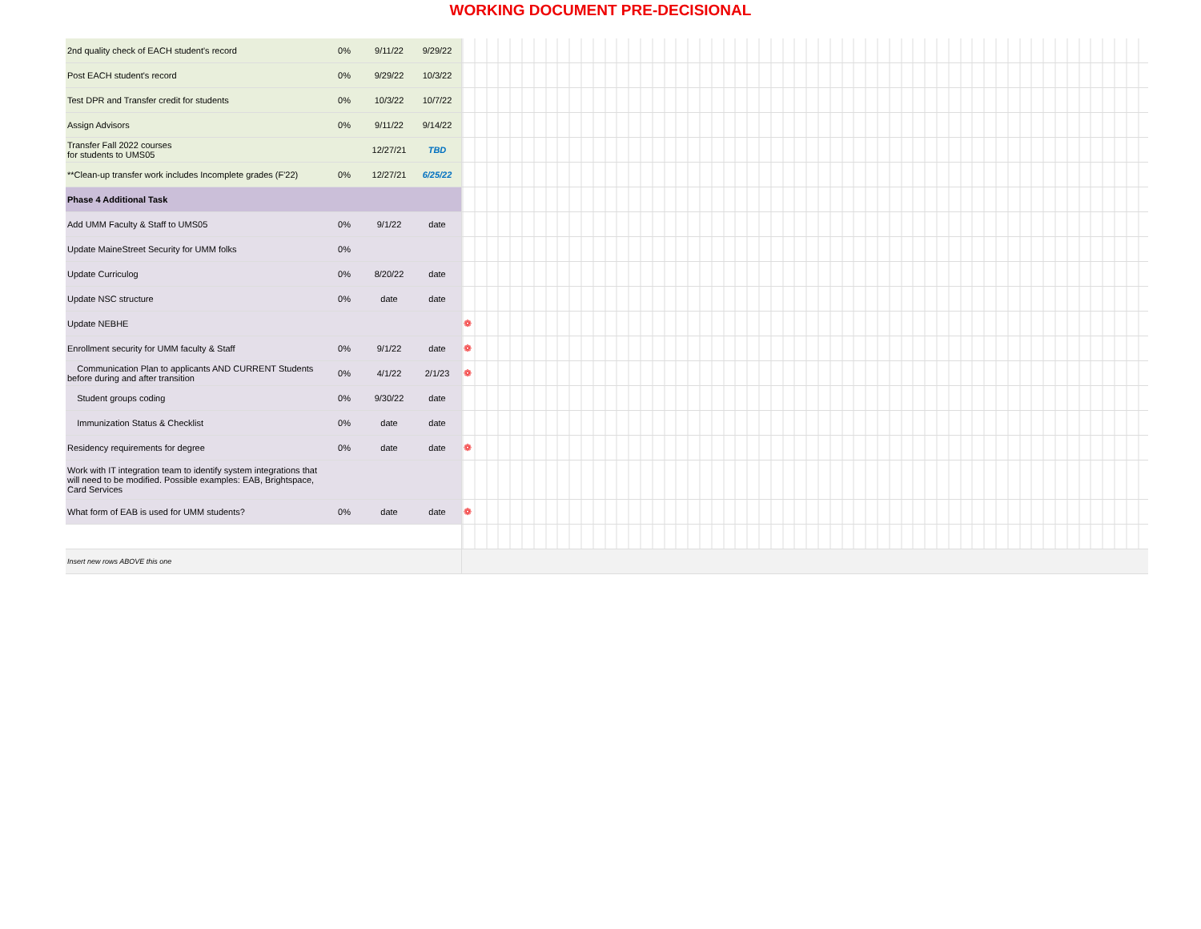WORKING DOCUMENT PRE-DECISIONAL
| 2nd quality check of EACH student's record | 0% | 9/11/22 | 9/29/22 | |
| Post EACH student's record | 0% | 9/29/22 | 10/3/22 | |
| Test DPR and Transfer credit for students | 0% | 10/3/22 | 10/7/22 | |
| Assign Advisors | 0% | 9/11/22 | 9/14/22 | |
| Transfer Fall 2022 courses for students to UMS05 | | 12/27/21 | TBD | |
| **Clean-up transfer work includes Incomplete grades (F'22) | 0% | 12/27/21 | 6/25/22 | |
| Phase 4 Additional Task | | | | |
| Add UMM Faculty & Staff to UMS05 | 0% | 9/1/22 | date | |
| Update MaineStreet Security for UMM folks | 0% | | | |
| Update Curriculog | 0% | 8/20/22 | date | |
| Update NSC structure | 0% | date | date | |
| Update NEBHE | | | | ❁ |
| Enrollment security for UMM faculty & Staff | 0% | 9/1/22 | date | ❁ |
| Communication Plan to applicants AND CURRENT Students before during and after transition | 0% | 4/1/22 | 2/1/23 | ❁ |
| Student groups coding | 0% | 9/30/22 | date | |
| Immunization Status & Checklist | 0% | date | date | |
| Residency requirements for degree | 0% | date | date | ❁ |
| Work with IT integration team to identify system integrations that will need to be modified. Possible examples: EAB, Brightspace, Card Services | | | | |
| What form of EAB is used for UMM students? | 0% | date | date | ❁ |
| Insert new rows ABOVE this one | | | | |